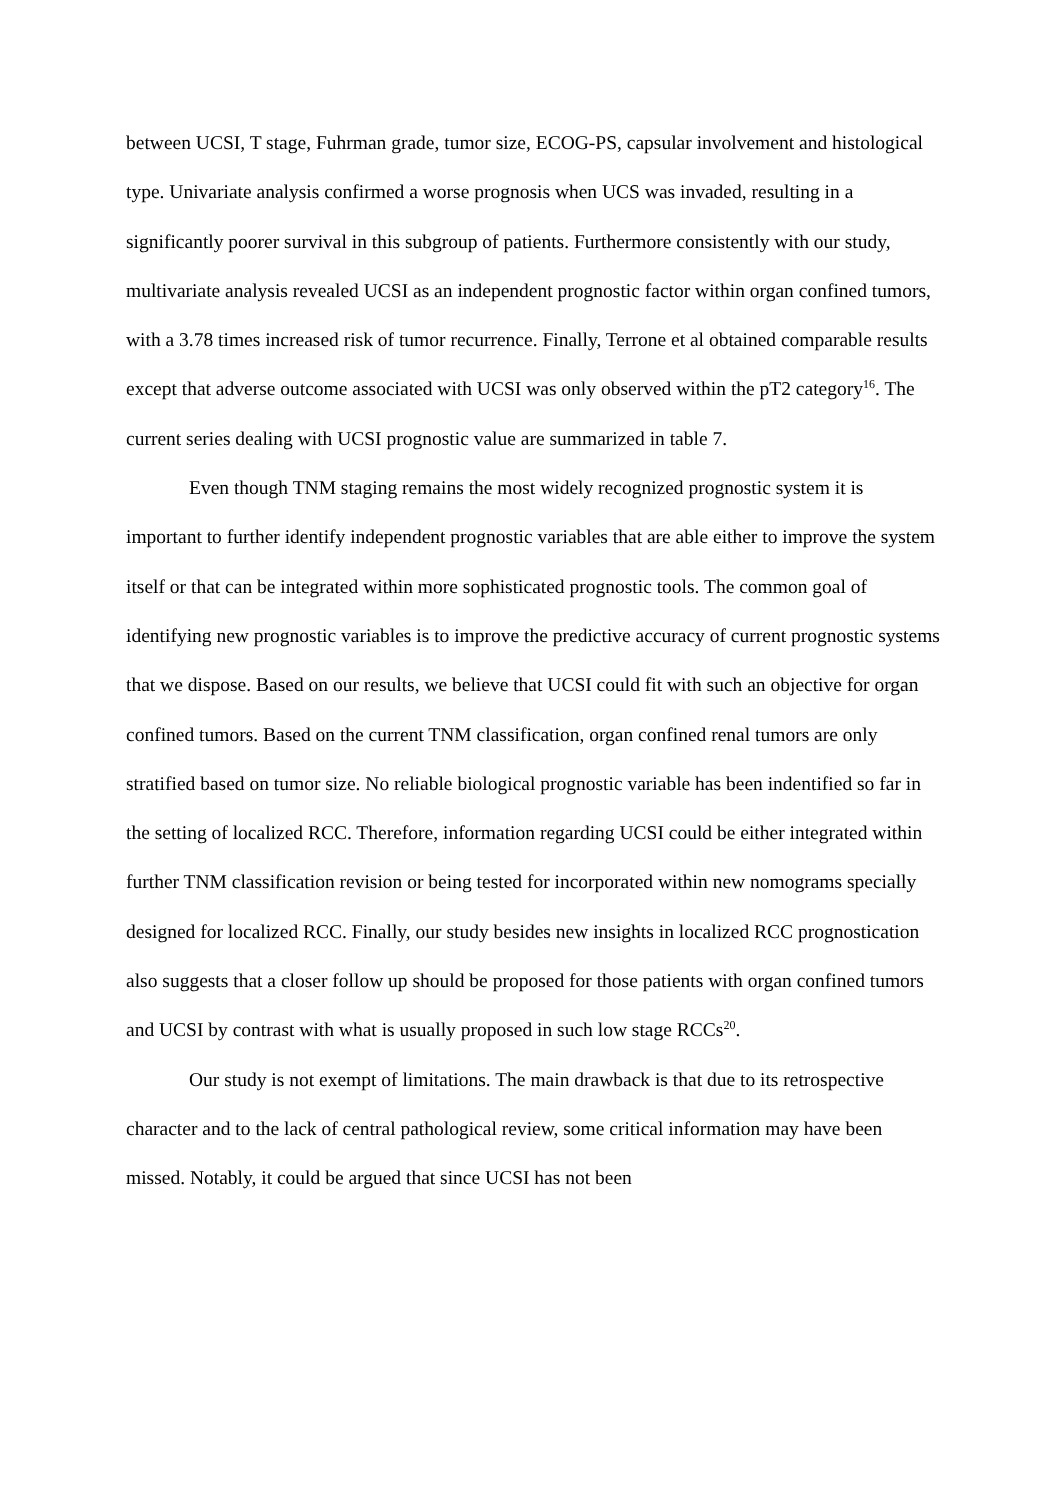between UCSI, T stage, Fuhrman grade, tumor size, ECOG-PS, capsular involvement and histological type. Univariate analysis confirmed a worse prognosis when UCS was invaded, resulting in a significantly poorer survival in this subgroup of patients. Furthermore consistently with our study, multivariate analysis revealed UCSI as an independent prognostic factor within organ confined tumors, with a 3.78 times increased risk of tumor recurrence. Finally, Terrone et al obtained comparable results except that adverse outcome associated with UCSI was only observed within the pT2 category<sup>16</sup>. The current series dealing with UCSI prognostic value are summarized in table 7.
Even though TNM staging remains the most widely recognized prognostic system it is important to further identify independent prognostic variables that are able either to improve the system itself or that can be integrated within more sophisticated prognostic tools. The common goal of identifying new prognostic variables is to improve the predictive accuracy of current prognostic systems that we dispose. Based on our results, we believe that UCSI could fit with such an objective for organ confined tumors. Based on the current TNM classification, organ confined renal tumors are only stratified based on tumor size. No reliable biological prognostic variable has been indentified so far in the setting of localized RCC. Therefore, information regarding UCSI could be either integrated within further TNM classification revision or being tested for incorporated within new nomograms specially designed for localized RCC. Finally, our study besides new insights in localized RCC prognostication also suggests that a closer follow up should be proposed for those patients with organ confined tumors and UCSI by contrast with what is usually proposed in such low stage RCCs<sup>20</sup>.
Our study is not exempt of limitations. The main drawback is that due to its retrospective character and to the lack of central pathological review, some critical information may have been missed. Notably, it could be argued that since UCSI has not been